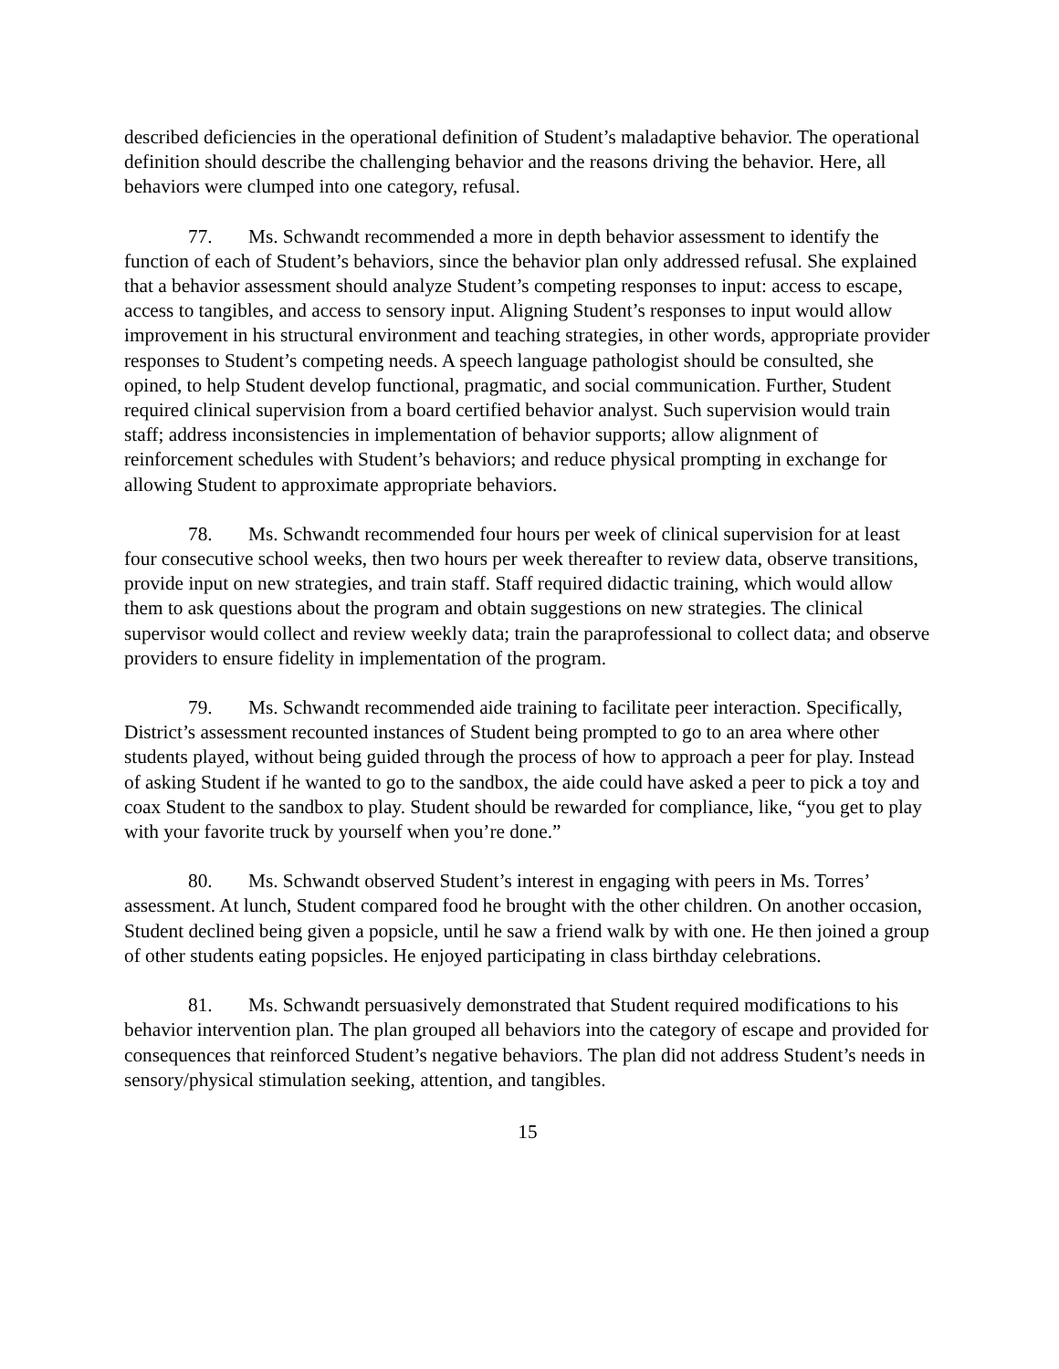described deficiencies in the operational definition of Student’s maladaptive behavior. The operational definition should describe the challenging behavior and the reasons driving the behavior. Here, all behaviors were clumped into one category, refusal.
77. Ms. Schwandt recommended a more in depth behavior assessment to identify the function of each of Student’s behaviors, since the behavior plan only addressed refusal. She explained that a behavior assessment should analyze Student’s competing responses to input: access to escape, access to tangibles, and access to sensory input. Aligning Student’s responses to input would allow improvement in his structural environment and teaching strategies, in other words, appropriate provider responses to Student’s competing needs. A speech language pathologist should be consulted, she opined, to help Student develop functional, pragmatic, and social communication. Further, Student required clinical supervision from a board certified behavior analyst. Such supervision would train staff; address inconsistencies in implementation of behavior supports; allow alignment of reinforcement schedules with Student’s behaviors; and reduce physical prompting in exchange for allowing Student to approximate appropriate behaviors.
78. Ms. Schwandt recommended four hours per week of clinical supervision for at least four consecutive school weeks, then two hours per week thereafter to review data, observe transitions, provide input on new strategies, and train staff. Staff required didactic training, which would allow them to ask questions about the program and obtain suggestions on new strategies. The clinical supervisor would collect and review weekly data; train the paraprofessional to collect data; and observe providers to ensure fidelity in implementation of the program.
79. Ms. Schwandt recommended aide training to facilitate peer interaction. Specifically, District’s assessment recounted instances of Student being prompted to go to an area where other students played, without being guided through the process of how to approach a peer for play. Instead of asking Student if he wanted to go to the sandbox, the aide could have asked a peer to pick a toy and coax Student to the sandbox to play. Student should be rewarded for compliance, like, “you get to play with your favorite truck by yourself when you’re done.”
80. Ms. Schwandt observed Student’s interest in engaging with peers in Ms. Torres’ assessment. At lunch, Student compared food he brought with the other children. On another occasion, Student declined being given a popsicle, until he saw a friend walk by with one. He then joined a group of other students eating popsicles. He enjoyed participating in class birthday celebrations.
81. Ms. Schwandt persuasively demonstrated that Student required modifications to his behavior intervention plan. The plan grouped all behaviors into the category of escape and provided for consequences that reinforced Student’s negative behaviors. The plan did not address Student’s needs in sensory/physical stimulation seeking, attention, and tangibles.
15